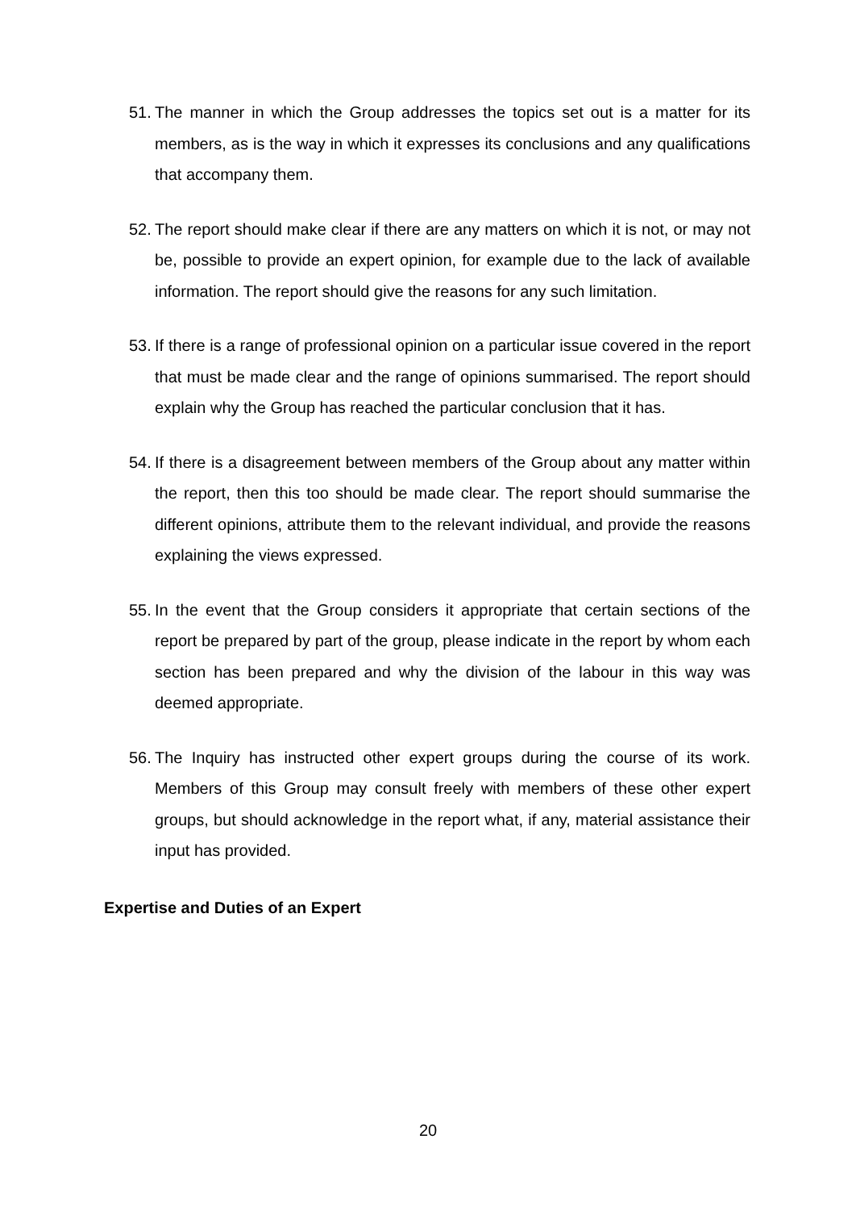51. The manner in which the Group addresses the topics set out is a matter for its members, as is the way in which it expresses its conclusions and any qualifications that accompany them.
52. The report should make clear if there are any matters on which it is not, or may not be, possible to provide an expert opinion, for example due to the lack of available information. The report should give the reasons for any such limitation.
53. If there is a range of professional opinion on a particular issue covered in the report that must be made clear and the range of opinions summarised. The report should explain why the Group has reached the particular conclusion that it has.
54. If there is a disagreement between members of the Group about any matter within the report, then this too should be made clear. The report should summarise the different opinions, attribute them to the relevant individual, and provide the reasons explaining the views expressed.
55. In the event that the Group considers it appropriate that certain sections of the report be prepared by part of the group, please indicate in the report by whom each section has been prepared and why the division of the labour in this way was deemed appropriate.
56. The Inquiry has instructed other expert groups during the course of its work. Members of this Group may consult freely with members of these other expert groups, but should acknowledge in the report what, if any, material assistance their input has provided.
Expertise and Duties of an Expert
20